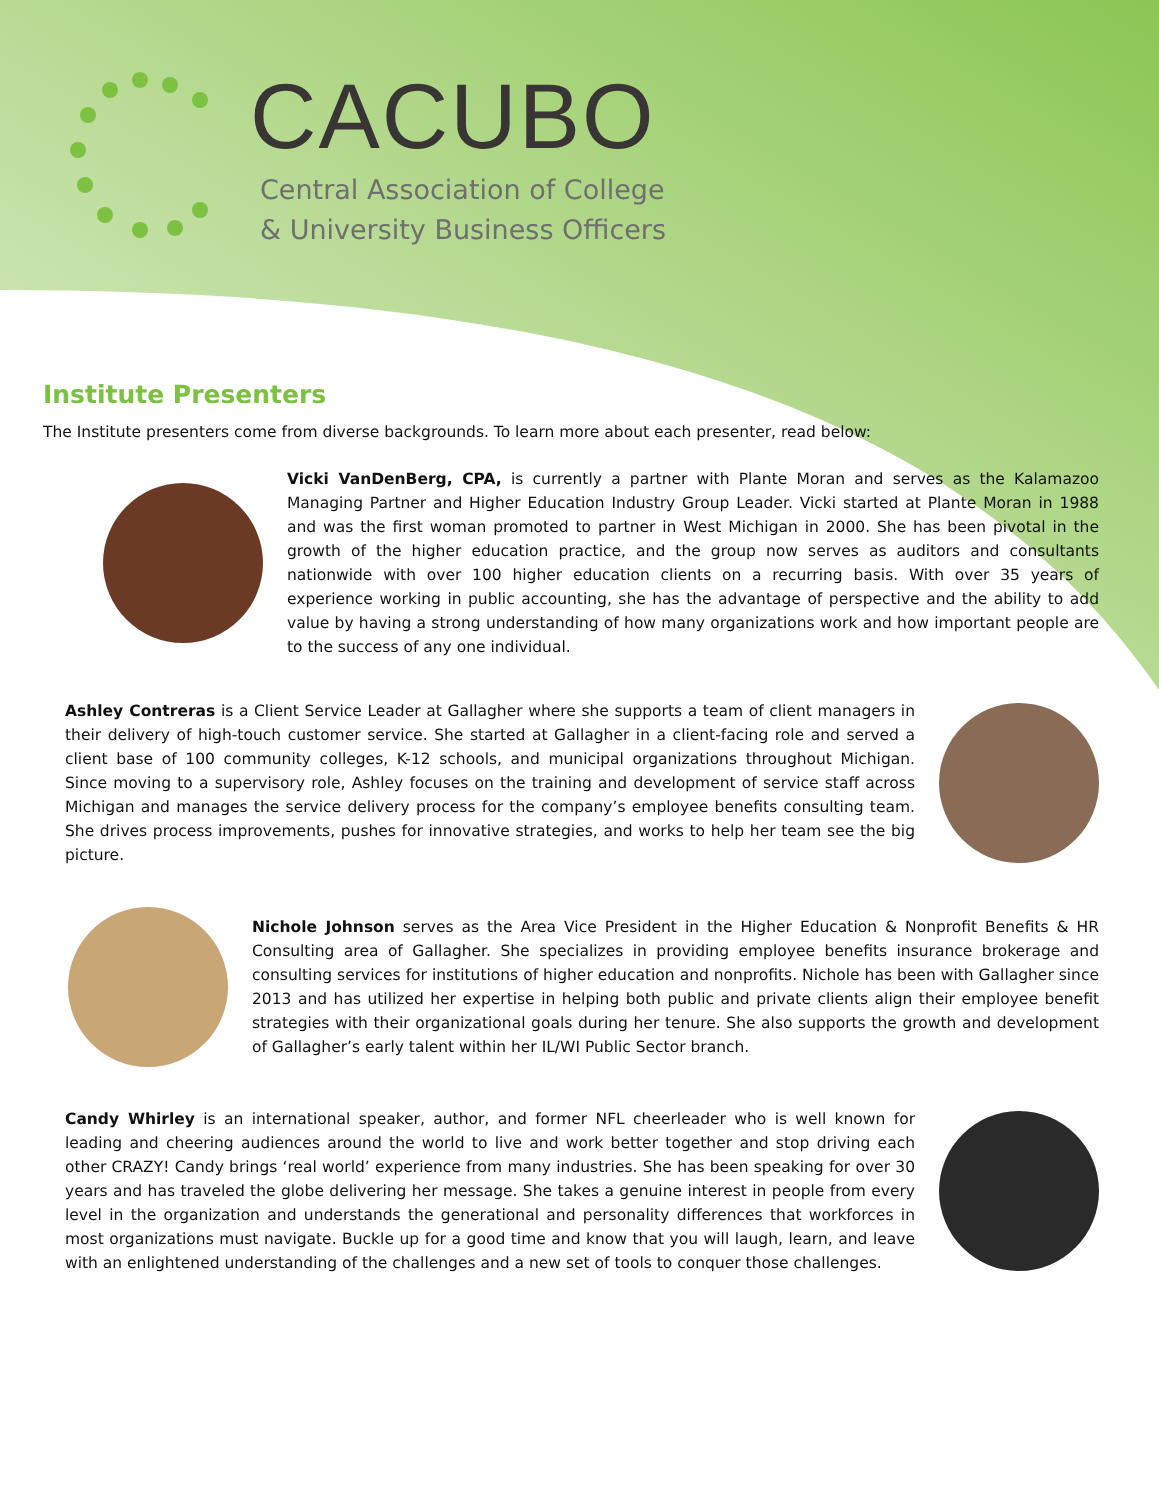CACUBO
Central Association of College
& University Business Officers
Institute Presenters
The Institute presenters come from diverse backgrounds. To learn more about each presenter, read below:
Vicki VanDenBerg, CPA, is currently a partner with Plante Moran and serves as the Kalamazoo Managing Partner and Higher Education Industry Group Leader. Vicki started at Plante Moran in 1988 and was the first woman promoted to partner in West Michigan in 2000. She has been pivotal in the growth of the higher education practice, and the group now serves as auditors and consultants nationwide with over 100 higher education clients on a recurring basis. With over 35 years of experience working in public accounting, she has the advantage of perspective and the ability to add value by having a strong understanding of how many organizations work and how important people are to the success of any one individual.
Ashley Contreras is a Client Service Leader at Gallagher where she supports a team of client managers in their delivery of high-touch customer service. She started at Gallagher in a client-facing role and served a client base of 100 community colleges, K-12 schools, and municipal organizations throughout Michigan. Since moving to a supervisory role, Ashley focuses on the training and development of service staff across Michigan and manages the service delivery process for the company’s employee benefits consulting team. She drives process improvements, pushes for innovative strategies, and works to help her team see the big picture.
Nichole Johnson serves as the Area Vice President in the Higher Education & Nonprofit Benefits & HR Consulting area of Gallagher. She specializes in providing employee benefits insurance brokerage and consulting services for institutions of higher education and nonprofits. Nichole has been with Gallagher since 2013 and has utilized her expertise in helping both public and private clients align their employee benefit strategies with their organizational goals during her tenure. She also supports the growth and development of Gallagher’s early talent within her IL/WI Public Sector branch.
Candy Whirley is an international speaker, author, and former NFL cheerleader who is well known for leading and cheering audiences around the world to live and work better together and stop driving each other CRAZY! Candy brings ‘real world’ experience from many industries. She has been speaking for over 30 years and has traveled the globe delivering her message. She takes a genuine interest in people from every level in the organization and understands the generational and personality differences that workforces in most organizations must navigate. Buckle up for a good time and know that you will laugh, learn, and leave with an enlightened understanding of the challenges and a new set of tools to conquer those challenges.